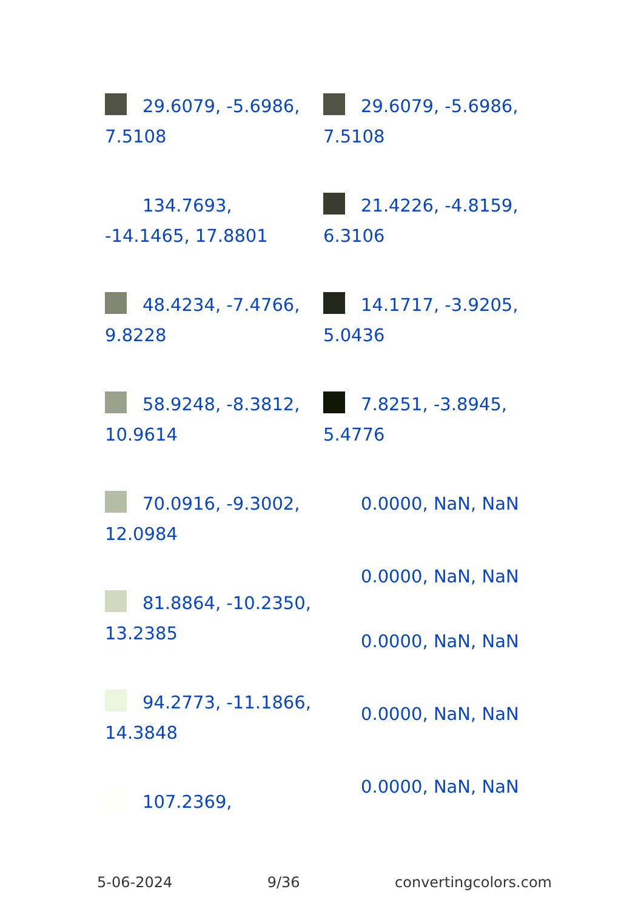29.6079, -5.6986, 7.5108
134.7693, -14.1465, 17.8801
48.4234, -7.4766, 9.8228
58.9248, -8.3812, 10.9614
70.0916, -9.3002, 12.0984
81.8864, -10.2350, 13.2385
94.2773, -11.1866, 14.3848
107.2369,
29.6079, -5.6986, 7.5108
21.4226, -4.8159, 6.3106
14.1717, -3.9205, 5.0436
7.8251, -3.8945, 5.4776
0.0000, NaN, NaN
0.0000, NaN, NaN
0.0000, NaN, NaN
0.0000, NaN, NaN
0.0000, NaN, NaN
5-06-2024 9/36 convertingcolors.com